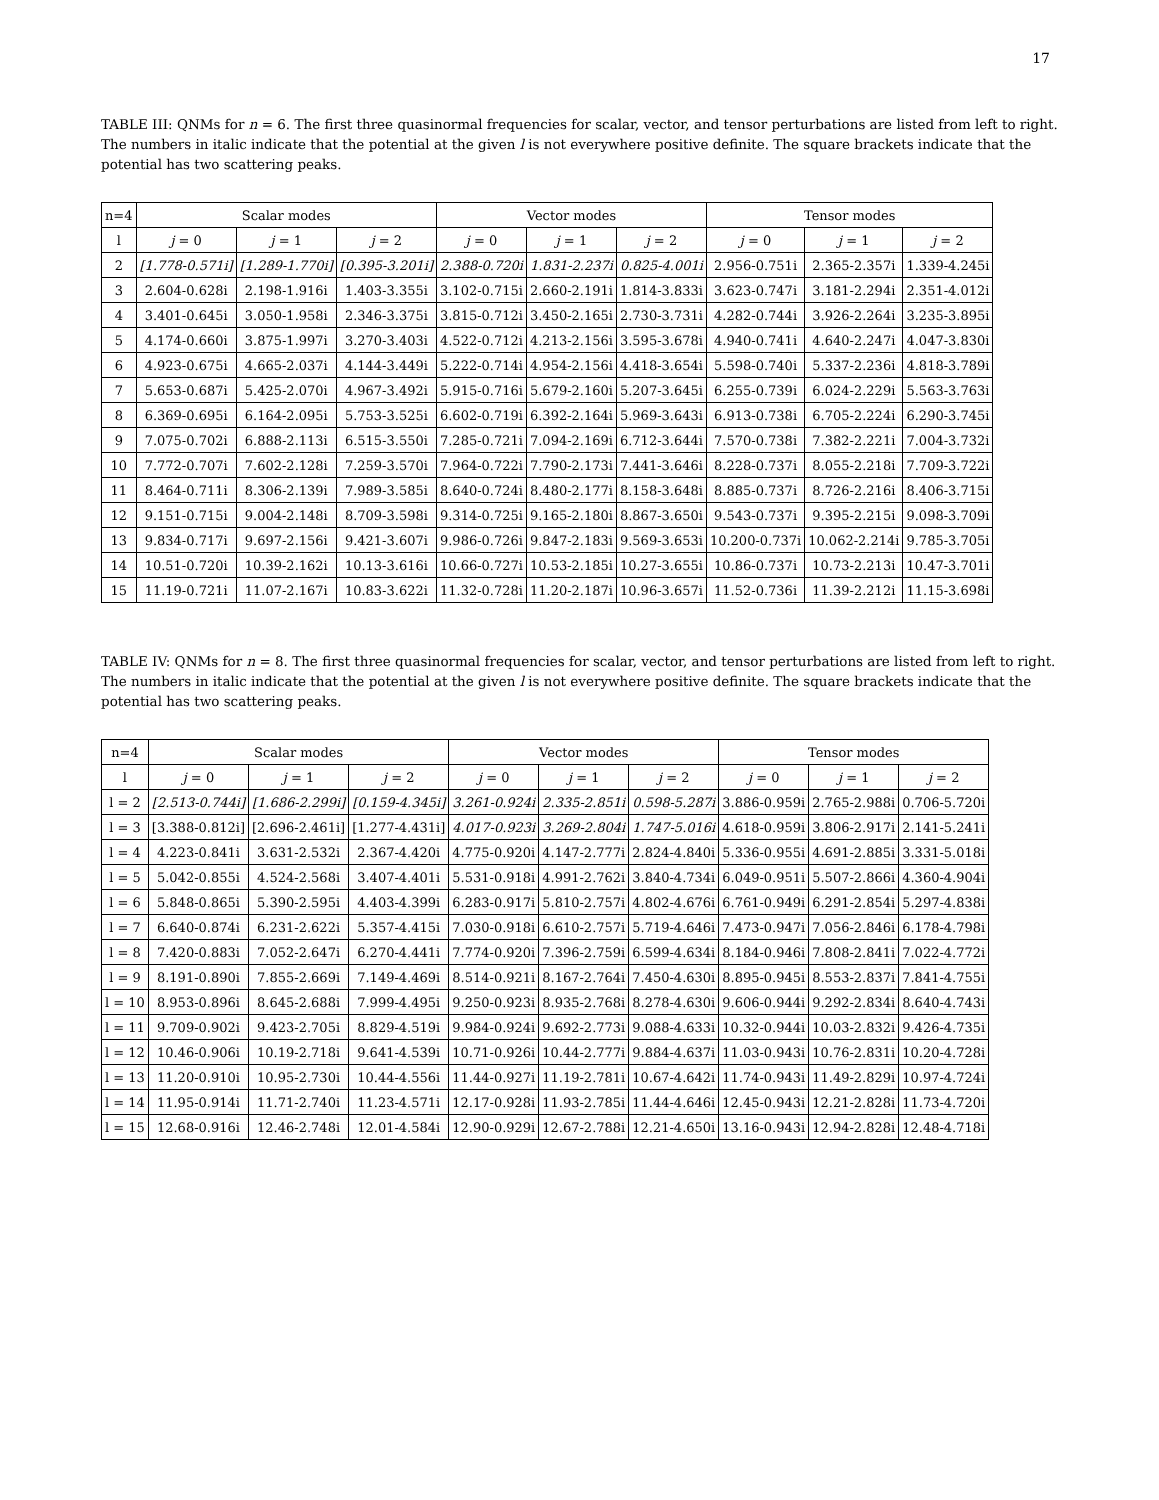17
TABLE III: QNMs for n = 6. The first three quasinormal frequencies for scalar, vector, and tensor perturbations are listed from left to right. The numbers in italic indicate that the potential at the given l is not everywhere positive definite. The square brackets indicate that the potential has two scattering peaks.
| n=4 | Scalar modes | | | Vector modes | | | Tensor modes | | |
| --- | --- | --- | --- | --- | --- | --- | --- | --- | --- |
| l | j = 0 | j = 1 | j = 2 | j = 0 | j = 1 | j = 2 | j = 0 | j = 1 | j = 2 |
| 2 | [1.778-0.571i] | [1.289-1.770i] | [0.395-3.201i] | 2.388-0.720i | 1.831-2.237i | 0.825-4.001i | 2.956-0.751i | 2.365-2.357i | 1.339-4.245i |
| 3 | 2.604-0.628i | 2.198-1.916i | 1.403-3.355i | 3.102-0.715i | 2.660-2.191i | 1.814-3.833i | 3.623-0.747i | 3.181-2.294i | 2.351-4.012i |
| 4 | 3.401-0.645i | 3.050-1.958i | 2.346-3.375i | 3.815-0.712i | 3.450-2.165i | 2.730-3.731i | 4.282-0.744i | 3.926-2.264i | 3.235-3.895i |
| 5 | 4.174-0.660i | 3.875-1.997i | 3.270-3.403i | 4.522-0.712i | 4.213-2.156i | 3.595-3.678i | 4.940-0.741i | 4.640-2.247i | 4.047-3.830i |
| 6 | 4.923-0.675i | 4.665-2.037i | 4.144-3.449i | 5.222-0.714i | 4.954-2.156i | 4.418-3.654i | 5.598-0.740i | 5.337-2.236i | 4.818-3.789i |
| 7 | 5.653-0.687i | 5.425-2.070i | 4.967-3.492i | 5.915-0.716i | 5.679-2.160i | 5.207-3.645i | 6.255-0.739i | 6.024-2.229i | 5.563-3.763i |
| 8 | 6.369-0.695i | 6.164-2.095i | 5.753-3.525i | 6.602-0.719i | 6.392-2.164i | 5.969-3.643i | 6.913-0.738i | 6.705-2.224i | 6.290-3.745i |
| 9 | 7.075-0.702i | 6.888-2.113i | 6.515-3.550i | 7.285-0.721i | 7.094-2.169i | 6.712-3.644i | 7.570-0.738i | 7.382-2.221i | 7.004-3.732i |
| 10 | 7.772-0.707i | 7.602-2.128i | 7.259-3.570i | 7.964-0.722i | 7.790-2.173i | 7.441-3.646i | 8.228-0.737i | 8.055-2.218i | 7.709-3.722i |
| 11 | 8.464-0.711i | 8.306-2.139i | 7.989-3.585i | 8.640-0.724i | 8.480-2.177i | 8.158-3.648i | 8.885-0.737i | 8.726-2.216i | 8.406-3.715i |
| 12 | 9.151-0.715i | 9.004-2.148i | 8.709-3.598i | 9.314-0.725i | 9.165-2.180i | 8.867-3.650i | 9.543-0.737i | 9.395-2.215i | 9.098-3.709i |
| 13 | 9.834-0.717i | 9.697-2.156i | 9.421-3.607i | 9.986-0.726i | 9.847-2.183i | 9.569-3.653i | 10.200-0.737i | 10.062-2.214i | 9.785-3.705i |
| 14 | 10.51-0.720i | 10.39-2.162i | 10.13-3.616i | 10.66-0.727i | 10.53-2.185i | 10.27-3.655i | 10.86-0.737i | 10.73-2.213i | 10.47-3.701i |
| 15 | 11.19-0.721i | 11.07-2.167i | 10.83-3.622i | 11.32-0.728i | 11.20-2.187i | 10.96-3.657i | 11.52-0.736i | 11.39-2.212i | 11.15-3.698i |
TABLE IV: QNMs for n = 8. The first three quasinormal frequencies for scalar, vector, and tensor perturbations are listed from left to right. The numbers in italic indicate that the potential at the given l is not everywhere positive definite. The square brackets indicate that the potential has two scattering peaks.
| n=4 | Scalar modes | | | Vector modes | | | Tensor modes | | |
| --- | --- | --- | --- | --- | --- | --- | --- | --- | --- |
| l | j = 0 | j = 1 | j = 2 | j = 0 | j = 1 | j = 2 | j = 0 | j = 1 | j = 2 |
| l = 2 | [2.513-0.744i] | [1.686-2.299i] | [0.159-4.345i] | 3.261-0.924i | 2.335-2.851i | 0.598-5.287i | 3.886-0.959i | 2.765-2.988i | 0.706-5.720i |
| l = 3 | [3.388-0.812i] | [2.696-2.461i] | [1.277-4.431i] | 4.017-0.923i | 3.269-2.804i | 1.747-5.016i | 4.618-0.959i | 3.806-2.917i | 2.141-5.241i |
| l = 4 | 4.223-0.841i | 3.631-2.532i | 2.367-4.420i | 4.775-0.920i | 4.147-2.777i | 2.824-4.840i | 5.336-0.955i | 4.691-2.885i | 3.331-5.018i |
| l = 5 | 5.042-0.855i | 4.524-2.568i | 3.407-4.401i | 5.531-0.918i | 4.991-2.762i | 3.840-4.734i | 6.049-0.951i | 5.507-2.866i | 4.360-4.904i |
| l = 6 | 5.848-0.865i | 5.390-2.595i | 4.403-4.399i | 6.283-0.917i | 5.810-2.757i | 4.802-4.676i | 6.761-0.949i | 6.291-2.854i | 5.297-4.838i |
| l = 7 | 6.640-0.874i | 6.231-2.622i | 5.357-4.415i | 7.030-0.918i | 6.610-2.757i | 5.719-4.646i | 7.473-0.947i | 7.056-2.846i | 6.178-4.798i |
| l = 8 | 7.420-0.883i | 7.052-2.647i | 6.270-4.441i | 7.774-0.920i | 7.396-2.759i | 6.599-4.634i | 8.184-0.946i | 7.808-2.841i | 7.022-4.772i |
| l = 9 | 8.191-0.890i | 7.855-2.669i | 7.149-4.469i | 8.514-0.921i | 8.167-2.764i | 7.450-4.630i | 8.895-0.945i | 8.553-2.837i | 7.841-4.755i |
| l = 10 | 8.953-0.896i | 8.645-2.688i | 7.999-4.495i | 9.250-0.923i | 8.935-2.768i | 8.278-4.630i | 9.606-0.944i | 9.292-2.834i | 8.640-4.743i |
| l = 11 | 9.709-0.902i | 9.423-2.705i | 8.829-4.519i | 9.984-0.924i | 9.692-2.773i | 9.088-4.633i | 10.32-0.944i | 10.03-2.832i | 9.426-4.735i |
| l = 12 | 10.46-0.906i | 10.19-2.718i | 9.641-4.539i | 10.71-0.926i | 10.44-2.777i | 9.884-4.637i | 11.03-0.943i | 10.76-2.831i | 10.20-4.728i |
| l = 13 | 11.20-0.910i | 10.95-2.730i | 10.44-4.556i | 11.44-0.927i | 11.19-2.781i | 10.67-4.642i | 11.74-0.943i | 11.49-2.829i | 10.97-4.724i |
| l = 14 | 11.95-0.914i | 11.71-2.740i | 11.23-4.571i | 12.17-0.928i | 11.93-2.785i | 11.44-4.646i | 12.45-0.943i | 12.21-2.828i | 11.73-4.720i |
| l = 15 | 12.68-0.916i | 12.46-2.748i | 12.01-4.584i | 12.90-0.929i | 12.67-2.788i | 12.21-4.650i | 13.16-0.943i | 12.94-2.828i | 12.48-4.718i |